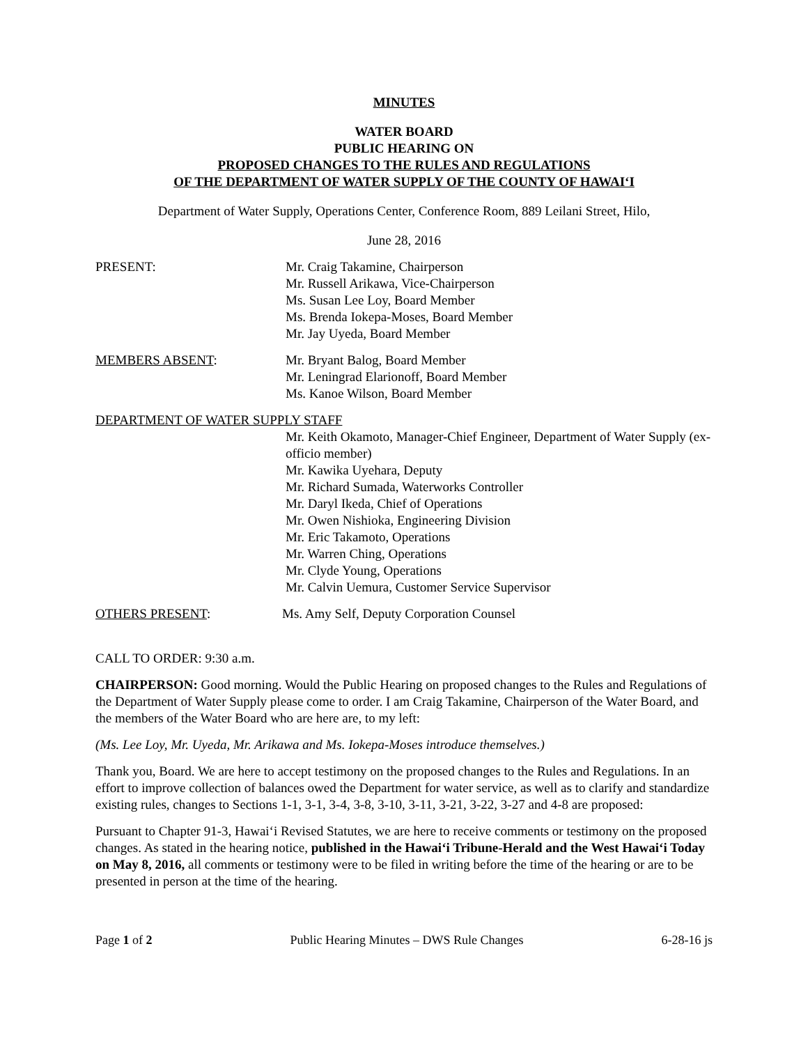MINUTES
WATER BOARD
PUBLIC HEARING ON
PROPOSED CHANGES TO THE RULES AND REGULATIONS
OF THE DEPARTMENT OF WATER SUPPLY OF THE COUNTY OF HAWAI‘I
Department of Water Supply, Operations Center, Conference Room, 889 Leilani Street, Hilo,
June 28, 2016
PRESENT: Mr. Craig Takamine, Chairperson
Mr. Russell Arikawa, Vice-Chairperson
Ms. Susan Lee Loy, Board Member
Ms. Brenda Iokepa-Moses, Board Member
Mr. Jay Uyeda, Board Member
MEMBERS ABSENT: Mr. Bryant Balog, Board Member
Mr. Leningrad Elarionoff, Board Member
Ms. Kanoe Wilson, Board Member
DEPARTMENT OF WATER SUPPLY STAFF
Mr. Keith Okamoto, Manager-Chief Engineer, Department of Water Supply (ex-officio member)
Mr. Kawika Uyehara, Deputy
Mr. Richard Sumada, Waterworks Controller
Mr. Daryl Ikeda, Chief of Operations
Mr. Owen Nishioka, Engineering Division
Mr. Eric Takamoto, Operations
Mr. Warren Ching, Operations
Mr. Clyde Young, Operations
Mr. Calvin Uemura, Customer Service Supervisor
OTHERS PRESENT: Ms. Amy Self, Deputy Corporation Counsel
CALL TO ORDER: 9:30 a.m.
CHAIRPERSON: Good morning. Would the Public Hearing on proposed changes to the Rules and Regulations of the Department of Water Supply please come to order. I am Craig Takamine, Chairperson of the Water Board, and the members of the Water Board who are here are, to my left:
(Ms. Lee Loy, Mr. Uyeda, Mr. Arikawa and Ms. Iokepa-Moses introduce themselves.)
Thank you, Board. We are here to accept testimony on the proposed changes to the Rules and Regulations. In an effort to improve collection of balances owed the Department for water service, as well as to clarify and standardize existing rules, changes to Sections 1-1, 3-1, 3-4, 3-8, 3-10, 3-11, 3-21, 3-22, 3-27 and 4-8 are proposed:
Pursuant to Chapter 91-3, Hawai‘i Revised Statutes, we are here to receive comments or testimony on the proposed changes. As stated in the hearing notice, published in the Hawai‘i Tribune-Herald and the West Hawai‘i Today on May 8, 2016, all comments or testimony were to be filed in writing before the time of the hearing or are to be presented in person at the time of the hearing.
Page 1 of 2 Public Hearing Minutes – DWS Rule Changes 6-28-16 js